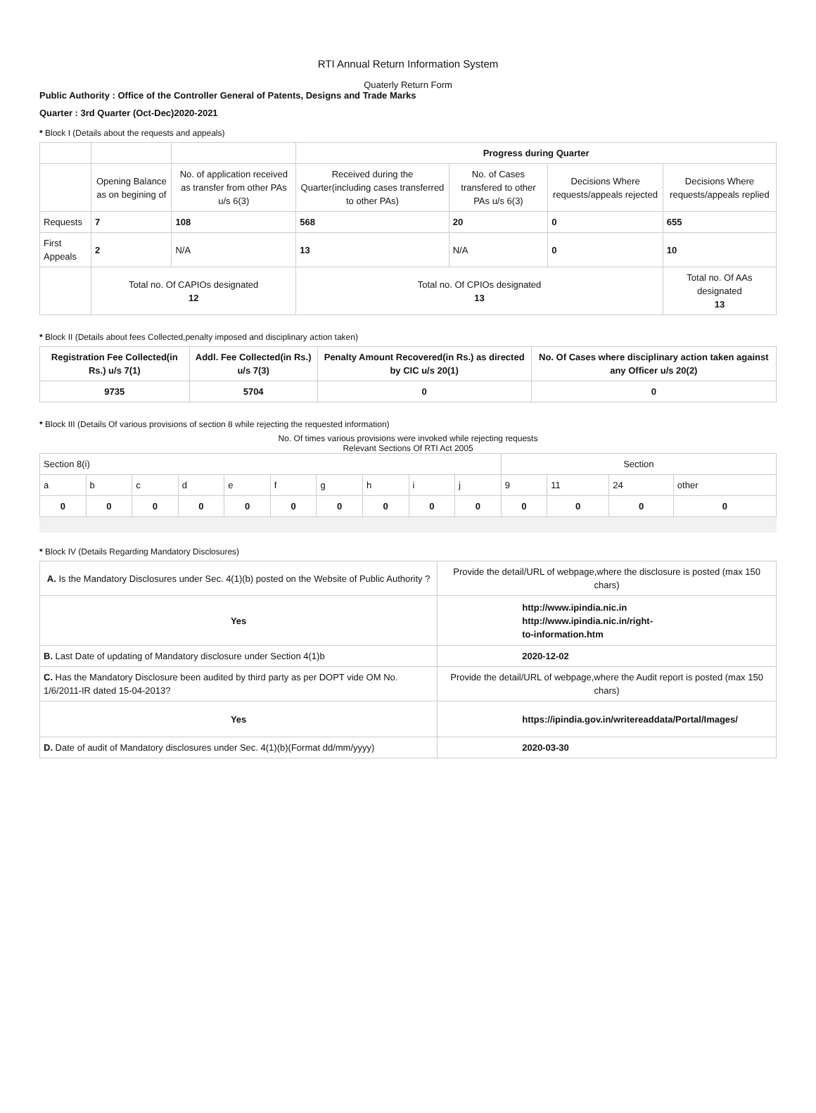RTI Annual Return Information System
Quaterly Return Form
Public Authority : Office of the Controller General of Patents, Designs and Trade Marks
Quarter : 3rd Quarter (Oct-Dec)2020-2021
* Block I (Details about the requests and appeals)
| | | | Progress during Quarter | | | |
| | Opening Balance as on begining of | No. of application received as transfer from other PAs u/s 6(3) | Received during the Quarter(including cases transferred to other PAs) | No. of Cases transfered to other PAs u/s 6(3) | Decisions Where requests/appeals rejected | Decisions Where requests/appeals replied |
| Requests | 7 | 108 | 568 | 20 | 0 | 655 |
| First Appeals | 2 | N/A | 13 | N/A | 0 | 10 |
| | Total no. Of CAPIOs designated 12 | | Total no. Of CPIOs designated 13 | | | Total no. Of AAs designated 13 |
* Block II (Details about fees Collected,penalty imposed and disciplinary action taken)
| Registration Fee Collected(in Rs.) u/s 7(1) | Addl. Fee Collected(in Rs.) u/s 7(3) | Penalty Amount Recovered(in Rs.) as directed by CIC u/s 20(1) | No. Of Cases where disciplinary action taken against any Officer u/s 20(2) |
| --- | --- | --- | --- |
| 9735 | 5704 | 0 | 0 |
* Block III (Details Of various provisions of section 8 while rejecting the requested information)
No. Of times various provisions were invoked while rejecting requests
Relevant Sections Of RTI Act 2005
| Section 8(i) | | | | | | | | | | Section | | | |
| a | b | c | d | e | f | g | h | i | j | 9 | 11 | 24 | other |
| 0 | 0 | 0 | 0 | 0 | 0 | 0 | 0 | 0 | 0 | 0 | 0 | 0 | 0 |
* Block IV (Details Regarding Mandatory Disclosures)
| A. Is the Mandatory Disclosures under Sec. 4(1)(b) posted on the Website of Public Authority ? | Provide the detail/URL of webpage,where the disclosure is posted (max 150 chars) |
| Yes | http://www.ipindia.nic.in http://www.ipindia.nic.in/right- to-information.htm |
| B. Last Date of updating of Mandatory disclosure under Section 4(1)b | 2020-12-02 |
| C. Has the Mandatory Disclosure been audited by third party as per DOPT vide OM No. 1/6/2011-IR dated 15-04-2013? | Provide the detail/URL of webpage,where the Audit report is posted (max 150 chars) |
| Yes | https://ipindia.gov.in/writereaddata/Portal/Images/ |
| D. Date of audit of Mandatory disclosures under Sec. 4(1)(b)(Format dd/mm/yyyy) | 2020-03-30 |